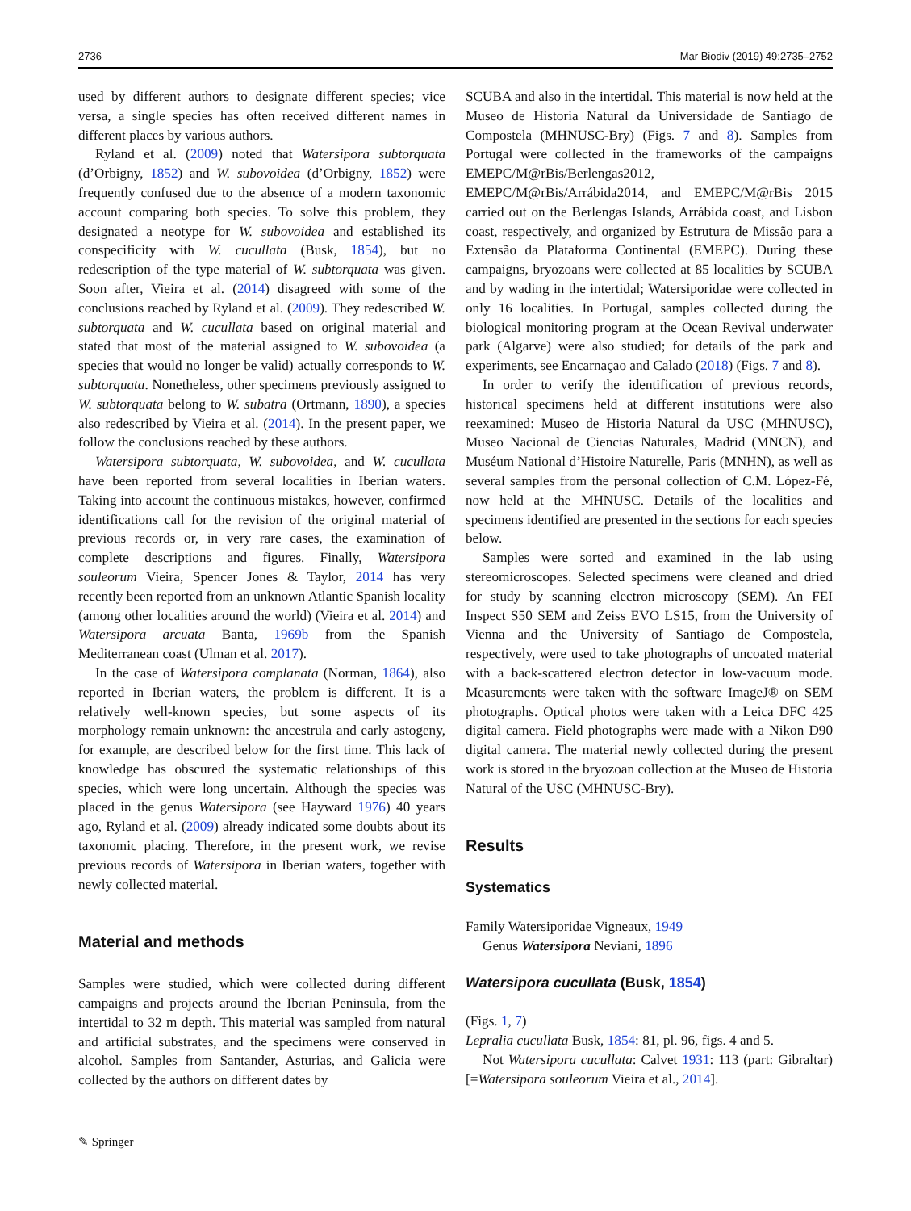2736 Mar Biodiv (2019) 49:2735–2752
used by different authors to designate different species; vice versa, a single species has often received different names in different places by various authors.
Ryland et al. (2009) noted that Watersipora subtorquata (d’Orbigny, 1852) and W. subovoidea (d’Orbigny, 1852) were frequently confused due to the absence of a modern taxonomic account comparing both species. To solve this problem, they designated a neotype for W. subovoidea and established its conspecificity with W. cucullata (Busk, 1854), but no redescription of the type material of W. subtorquata was given. Soon after, Vieira et al. (2014) disagreed with some of the conclusions reached by Ryland et al. (2009). They redescribed W. subtorquata and W. cucullata based on original material and stated that most of the material assigned to W. subovoidea (a species that would no longer be valid) actually corresponds to W. subtorquata. Nonetheless, other specimens previously assigned to W. subtorquata belong to W. subatra (Ortmann, 1890), a species also redescribed by Vieira et al. (2014). In the present paper, we follow the conclusions reached by these authors.
Watersipora subtorquata, W. subovoidea, and W. cucullata have been reported from several localities in Iberian waters. Taking into account the continuous mistakes, however, confirmed identifications call for the revision of the original material of previous records or, in very rare cases, the examination of complete descriptions and figures. Finally, Watersipora souleorum Vieira, Spencer Jones & Taylor, 2014 has very recently been reported from an unknown Atlantic Spanish locality (among other localities around the world) (Vieira et al. 2014) and Watersipora arcuata Banta, 1969b from the Spanish Mediterranean coast (Ulman et al. 2017).
In the case of Watersipora complanata (Norman, 1864), also reported in Iberian waters, the problem is different. It is a relatively well-known species, but some aspects of its morphology remain unknown: the ancestrula and early astogeny, for example, are described below for the first time. This lack of knowledge has obscured the systematic relationships of this species, which were long uncertain. Although the species was placed in the genus Watersipora (see Hayward 1976) 40 years ago, Ryland et al. (2009) already indicated some doubts about its taxonomic placing. Therefore, in the present work, we revise previous records of Watersipora in Iberian waters, together with newly collected material.
Material and methods
Samples were studied, which were collected during different campaigns and projects around the Iberian Peninsula, from the intertidal to 32 m depth. This material was sampled from natural and artificial substrates, and the specimens were conserved in alcohol. Samples from Santander, Asturias, and Galicia were collected by the authors on different dates by
SCUBA and also in the intertidal. This material is now held at the Museo de Historia Natural da Universidade de Santiago de Compostela (MHNUSC-Bry) (Figs. 7 and 8). Samples from Portugal were collected in the frameworks of the campaigns EMEPC/M@rBis/Berlengas2012, EMEPC/M@rBis/Arrábida2014, and EMEPC/M@rBis 2015 carried out on the Berlengas Islands, Arrábida coast, and Lisbon coast, respectively, and organized by Estrutura de Missão para a Extensão da Plataforma Continental (EMEPC). During these campaigns, bryozoans were collected at 85 localities by SCUBA and by wading in the intertidal; Watersiporidae were collected in only 16 localities. In Portugal, samples collected during the biological monitoring program at the Ocean Revival underwater park (Algarve) were also studied; for details of the park and experiments, see Encarnaçao and Calado (2018) (Figs. 7 and 8).
In order to verify the identification of previous records, historical specimens held at different institutions were also reexamined: Museo de Historia Natural da USC (MHNUSC), Museo Nacional de Ciencias Naturales, Madrid (MNCN), and Muséum National d’Histoire Naturelle, Paris (MNHN), as well as several samples from the personal collection of C.M. López-Fé, now held at the MHNUSC. Details of the localities and specimens identified are presented in the sections for each species below.
Samples were sorted and examined in the lab using stereomicroscopes. Selected specimens were cleaned and dried for study by scanning electron microscopy (SEM). An FEI Inspect S50 SEM and Zeiss EVO LS15, from the University of Vienna and the University of Santiago de Compostela, respectively, were used to take photographs of uncoated material with a back-scattered electron detector in low-vacuum mode. Measurements were taken with the software ImageJ® on SEM photographs. Optical photos were taken with a Leica DFC 425 digital camera. Field photographs were made with a Nikon D90 digital camera. The material newly collected during the present work is stored in the bryozoan collection at the Museo de Historia Natural of the USC (MHNUSC-Bry).
Results
Systematics
Family Watersiporidae Vigneaux, 1949
Genus Watersipora Neviani, 1896
Watersipora cucullata (Busk, 1854)
(Figs. 1, 7)
Lepralia cucullata Busk, 1854: 81, pl. 96, figs. 4 and 5.
Not Watersipora cucullata: Calvet 1931: 113 (part: Gibraltar) [=Watersipora souleorum Vieira et al., 2014].
✎ Springer